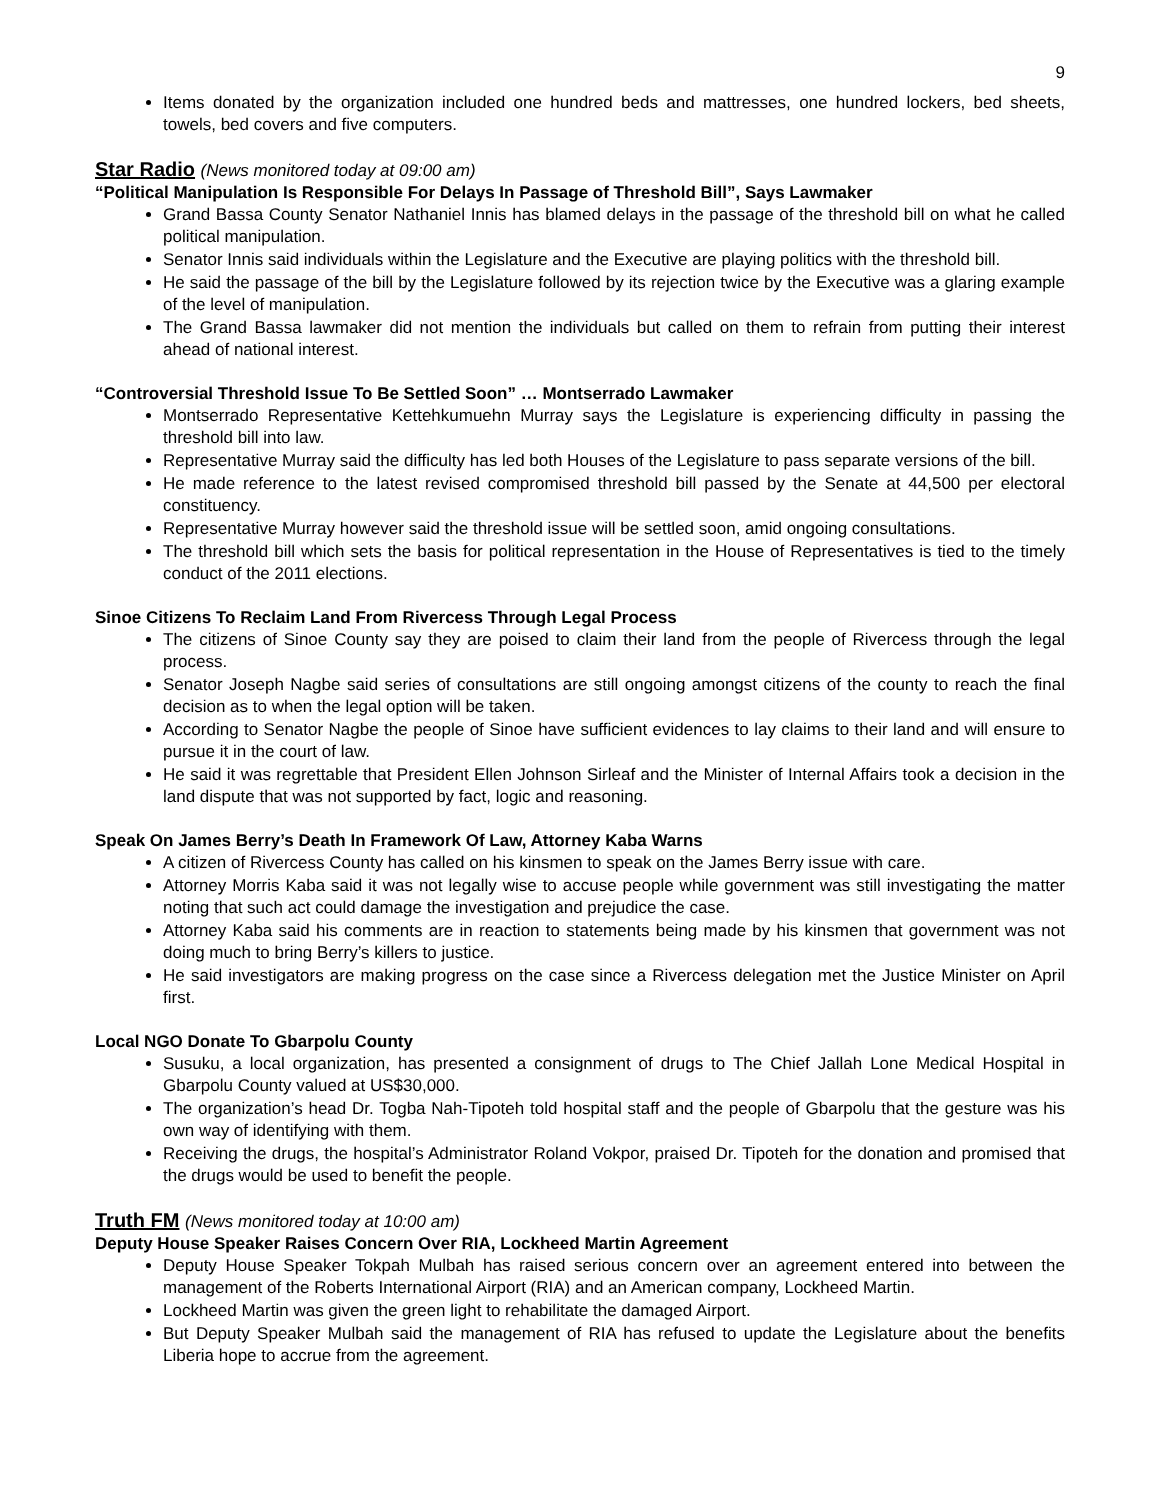9
Items donated by the organization included one hundred beds and mattresses, one hundred lockers, bed sheets, towels, bed covers and five computers.
Star Radio (News monitored today at 09:00 am)
“Political Manipulation Is Responsible For Delays In Passage of Threshold Bill”, Says Lawmaker
Grand Bassa County Senator Nathaniel Innis has blamed delays in the passage of the threshold bill on what he called political manipulation.
Senator Innis said individuals within the Legislature and the Executive are playing politics with the threshold bill.
He said the passage of the bill by the Legislature followed by its rejection twice by the Executive was a glaring example of the level of manipulation.
The Grand Bassa lawmaker did not mention the individuals but called on them to refrain from putting their interest ahead of national interest.
“Controversial Threshold Issue To Be Settled Soon” … Montserrado Lawmaker
Montserrado Representative Kettehkumuehn Murray says the Legislature is experiencing difficulty in passing the threshold bill into law.
Representative Murray said the difficulty has led both Houses of the Legislature to pass separate versions of the bill.
He made reference to the latest revised compromised threshold bill passed by the Senate at 44,500 per electoral constituency.
Representative Murray however said the threshold issue will be settled soon, amid ongoing consultations.
The threshold bill which sets the basis for political representation in the House of Representatives is tied to the timely conduct of the 2011 elections.
Sinoe Citizens To Reclaim Land From Rivercess Through Legal Process
The citizens of Sinoe County say they are poised to claim their land from the people of Rivercess through the legal process.
Senator Joseph Nagbe said series of consultations are still ongoing amongst citizens of the county to reach the final decision as to when the legal option will be taken.
According to Senator Nagbe the people of Sinoe have sufficient evidences to lay claims to their land and will ensure to pursue it in the court of law.
He said it was regrettable that President Ellen Johnson Sirleaf and the Minister of Internal Affairs took a decision in the land dispute that was not supported by fact, logic and reasoning.
Speak On James Berry’s Death In Framework Of Law, Attorney Kaba Warns
A citizen of Rivercess County has called on his kinsmen to speak on the James Berry issue with care.
Attorney Morris Kaba said it was not legally wise to accuse people while government was still investigating the matter noting that such act could damage the investigation and prejudice the case.
Attorney Kaba said his comments are in reaction to statements being made by his kinsmen that government was not doing much to bring Berry’s killers to justice.
He said investigators are making progress on the case since a Rivercess delegation met the Justice Minister on April first.
Local NGO Donate To Gbarpolu County
Susuku, a local organization, has presented a consignment of drugs to The Chief Jallah Lone Medical Hospital in Gbarpolu County valued at US$30,000.
The organization’s head Dr. Togba Nah-Tipoteh told hospital staff and the people of Gbarpolu that the gesture was his own way of identifying with them.
Receiving the drugs, the hospital’s Administrator Roland Vokpor, praised Dr. Tipoteh for the donation and promised that the drugs would be used to benefit the people.
Truth FM (News monitored today at 10:00 am)
Deputy House Speaker Raises Concern Over RIA, Lockheed Martin Agreement
Deputy House Speaker Tokpah Mulbah has raised serious concern over an agreement entered into between the management of the Roberts International Airport (RIA) and an American company, Lockheed Martin.
Lockheed Martin was given the green light to rehabilitate the damaged Airport.
But Deputy Speaker Mulbah said the management of RIA has refused to update the Legislature about the benefits Liberia hope to accrue from the agreement.